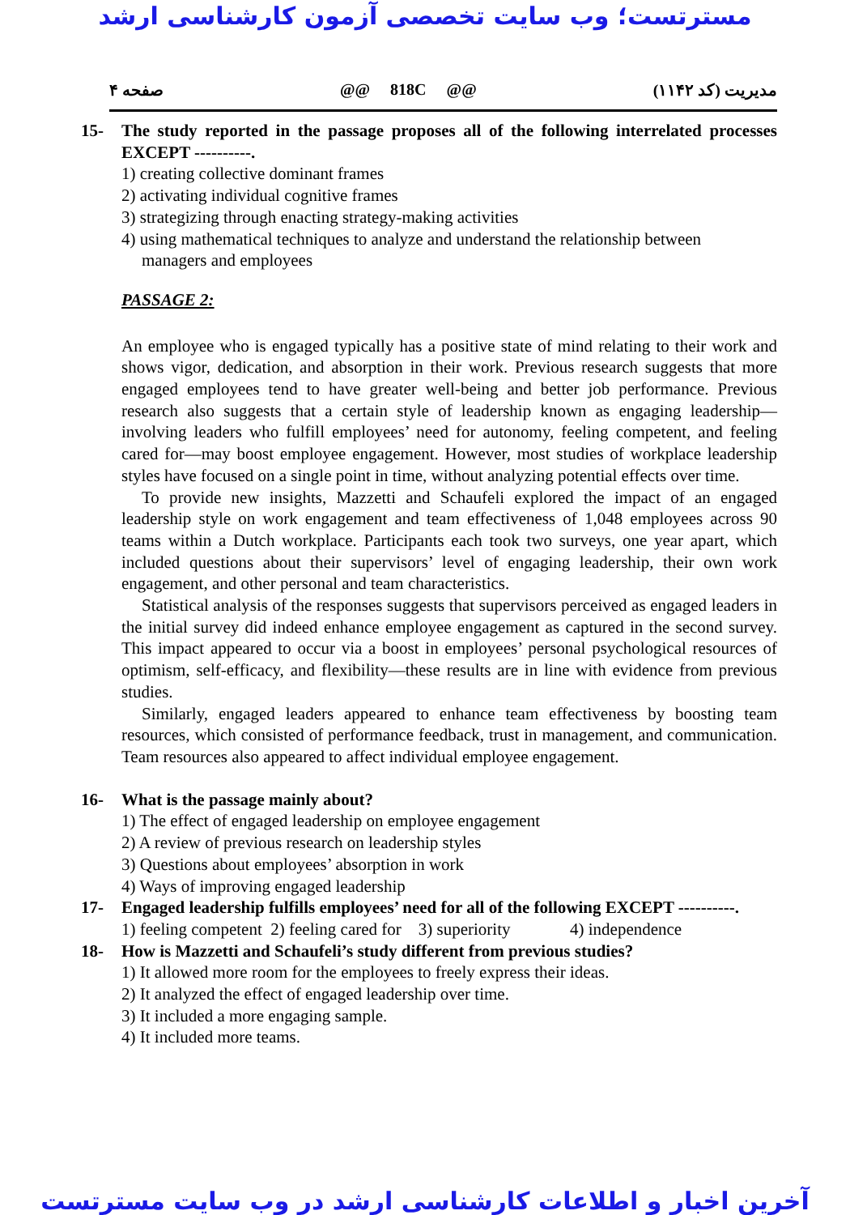مسترتست؛ وب سایت تخصصی آزمون کارشناسی ارشد
صفحه ۴ @@ 818C @@ مدیریت (کد ۱۱۴۲)
15- The study reported in the passage proposes all of the following interrelated processes EXCEPT ----------.
1) creating collective dominant frames
2) activating individual cognitive frames
3) strategizing through enacting strategy-making activities
4) using mathematical techniques to analyze and understand the relationship between
managers and employees
PASSAGE 2:
An employee who is engaged typically has a positive state of mind relating to their work and shows vigor, dedication, and absorption in their work. Previous research suggests that more engaged employees tend to have greater well-being and better job performance. Previous research also suggests that a certain style of leadership known as engaging leadership—involving leaders who fulfill employees’ need for autonomy, feeling competent, and feeling cared for—may boost employee engagement. However, most studies of workplace leadership styles have focused on a single point in time, without analyzing potential effects over time.
To provide new insights, Mazzetti and Schaufeli explored the impact of an engaged leadership style on work engagement and team effectiveness of 1,048 employees across 90 teams within a Dutch workplace. Participants each took two surveys, one year apart, which included questions about their supervisors’ level of engaging leadership, their own work engagement, and other personal and team characteristics.
Statistical analysis of the responses suggests that supervisors perceived as engaged leaders in the initial survey did indeed enhance employee engagement as captured in the second survey. This impact appeared to occur via a boost in employees’ personal psychological resources of optimism, self-efficacy, and flexibility—these results are in line with evidence from previous studies.
Similarly, engaged leaders appeared to enhance team effectiveness by boosting team resources, which consisted of performance feedback, trust in management, and communication. Team resources also appeared to affect individual employee engagement.
16- What is the passage mainly about?
1) The effect of engaged leadership on employee engagement
2) A review of previous research on leadership styles
3) Questions about employees’ absorption in work
4) Ways of improving engaged leadership
17- Engaged leadership fulfills employees’ need for all of the following EXCEPT ----------.
1) feeling competent 2) feeling cared for 3) superiority 4) independence
18- How is Mazzetti and Schaufeli’s study different from previous studies?
1) It allowed more room for the employees to freely express their ideas.
2) It analyzed the effect of engaged leadership over time.
3) It included a more engaging sample.
4) It included more teams.
آخرین اخبار و اطلاعات کارشناسی ارشد در وب سایت مسترتست